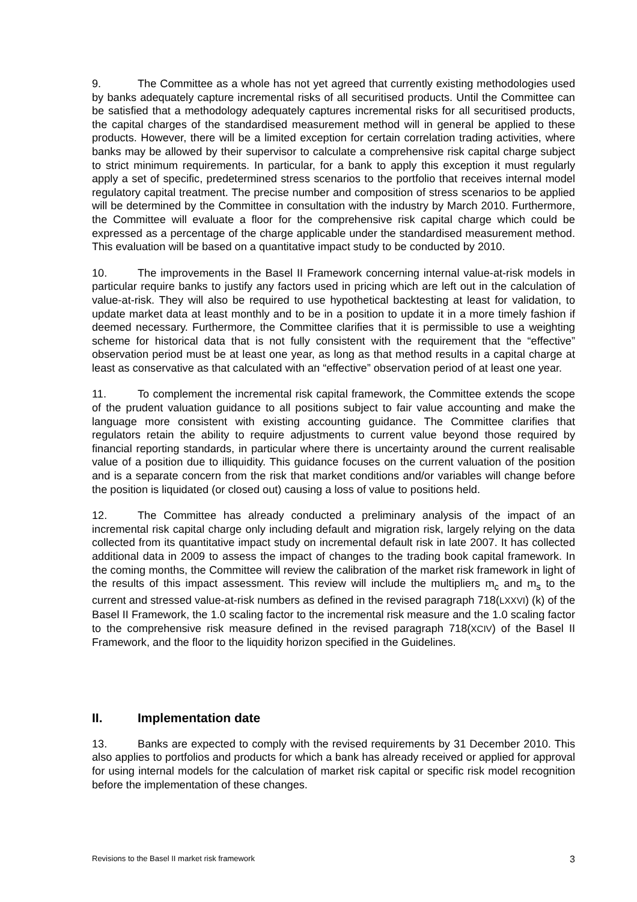9. The Committee as a whole has not yet agreed that currently existing methodologies used by banks adequately capture incremental risks of all securitised products. Until the Committee can be satisfied that a methodology adequately captures incremental risks for all securitised products, the capital charges of the standardised measurement method will in general be applied to these products. However, there will be a limited exception for certain correlation trading activities, where banks may be allowed by their supervisor to calculate a comprehensive risk capital charge subject to strict minimum requirements. In particular, for a bank to apply this exception it must regularly apply a set of specific, predetermined stress scenarios to the portfolio that receives internal model regulatory capital treatment. The precise number and composition of stress scenarios to be applied will be determined by the Committee in consultation with the industry by March 2010. Furthermore, the Committee will evaluate a floor for the comprehensive risk capital charge which could be expressed as a percentage of the charge applicable under the standardised measurement method. This evaluation will be based on a quantitative impact study to be conducted by 2010.
10. The improvements in the Basel II Framework concerning internal value-at-risk models in particular require banks to justify any factors used in pricing which are left out in the calculation of value-at-risk. They will also be required to use hypothetical backtesting at least for validation, to update market data at least monthly and to be in a position to update it in a more timely fashion if deemed necessary. Furthermore, the Committee clarifies that it is permissible to use a weighting scheme for historical data that is not fully consistent with the requirement that the “effective” observation period must be at least one year, as long as that method results in a capital charge at least as conservative as that calculated with an “effective” observation period of at least one year.
11. To complement the incremental risk capital framework, the Committee extends the scope of the prudent valuation guidance to all positions subject to fair value accounting and make the language more consistent with existing accounting guidance. The Committee clarifies that regulators retain the ability to require adjustments to current value beyond those required by financial reporting standards, in particular where there is uncertainty around the current realisable value of a position due to illiquidity. This guidance focuses on the current valuation of the position and is a separate concern from the risk that market conditions and/or variables will change before the position is liquidated (or closed out) causing a loss of value to positions held.
12. The Committee has already conducted a preliminary analysis of the impact of an incremental risk capital charge only including default and migration risk, largely relying on the data collected from its quantitative impact study on incremental default risk in late 2007. It has collected additional data in 2009 to assess the impact of changes to the trading book capital framework. In the coming months, the Committee will review the calibration of the market risk framework in light of the results of this impact assessment. This review will include the multipliers m<sub>c</sub> and m<sub>s</sub> to the current and stressed value-at-risk numbers as defined in the revised paragraph 718(LXXVI) (k) of the Basel II Framework, the 1.0 scaling factor to the incremental risk measure and the 1.0 scaling factor to the comprehensive risk measure defined in the revised paragraph 718(XCIV) of the Basel II Framework, and the floor to the liquidity horizon specified in the Guidelines.
II. Implementation date
13. Banks are expected to comply with the revised requirements by 31 December 2010. This also applies to portfolios and products for which a bank has already received or applied for approval for using internal models for the calculation of market risk capital or specific risk model recognition before the implementation of these changes.
Revisions to the Basel II market risk framework 3